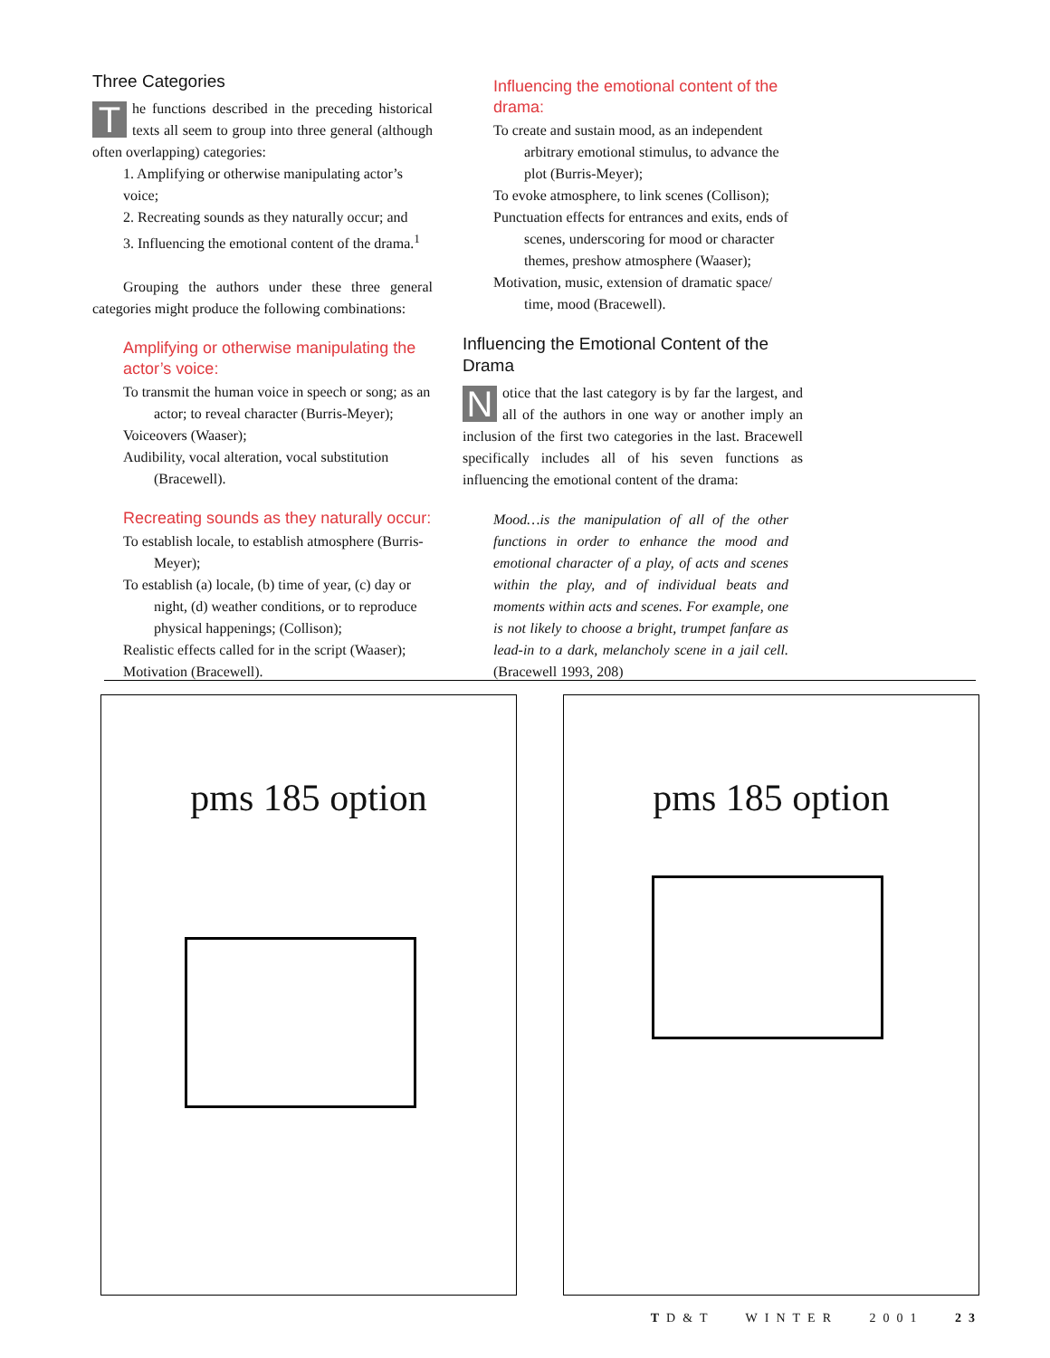Three Categories
The functions described in the preceding historical texts all seem to group into three general (although often overlapping) categories:
1. Amplifying or otherwise manipulating actor’s voice;
2. Recreating sounds as they naturally occur; and
3. Influencing the emotional content of the drama.<sup>1</sup>
Grouping the authors under these three general categories might produce the following combinations:
Amplifying or otherwise manipulating the actor’s voice:
To transmit the human voice in speech or song; as an actor; to reveal character (Burris-Meyer);
Voiceovers (Waaser);
Audibility, vocal alteration, vocal substitution (Bracewell).
Recreating sounds as they naturally occur:
To establish locale, to establish atmosphere (Burris-Meyer);
To establish (a) locale, (b) time of year, (c) day or night, (d) weather conditions, or to reproduce physical happenings; (Collison);
Realistic effects called for in the script (Waaser);
Motivation (Bracewell).
Influencing the emotional content of the drama:
To create and sustain mood, as an independent arbitrary emotional stimulus, to advance the plot (Burris-Meyer);
To evoke atmosphere, to link scenes (Collison);
Punctuation effects for entrances and exits, ends of scenes, underscoring for mood or character themes, preshow atmosphere (Waaser);
Motivation, music, extension of dramatic space/ time, mood (Bracewell).
Influencing the Emotional Content of the Drama
Notice that the last category is by far the largest, and all of the authors in one way or another imply an inclusion of the first two categories in the last. Bracewell specifically includes all of his seven functions as influencing the emotional content of the drama:
Mood…is the manipulation of all of the other functions in order to enhance the mood and emotional character of a play, of acts and scenes within the play, and of individual beats and moments within acts and scenes. For example, one is not likely to choose a bright, trumpet fanfare as lead-in to a dark, melancholy scene in a jail cell. (Bracewell 1993, 208)
pms 185 option pms 185 option
TD&T WINTER 2001 23